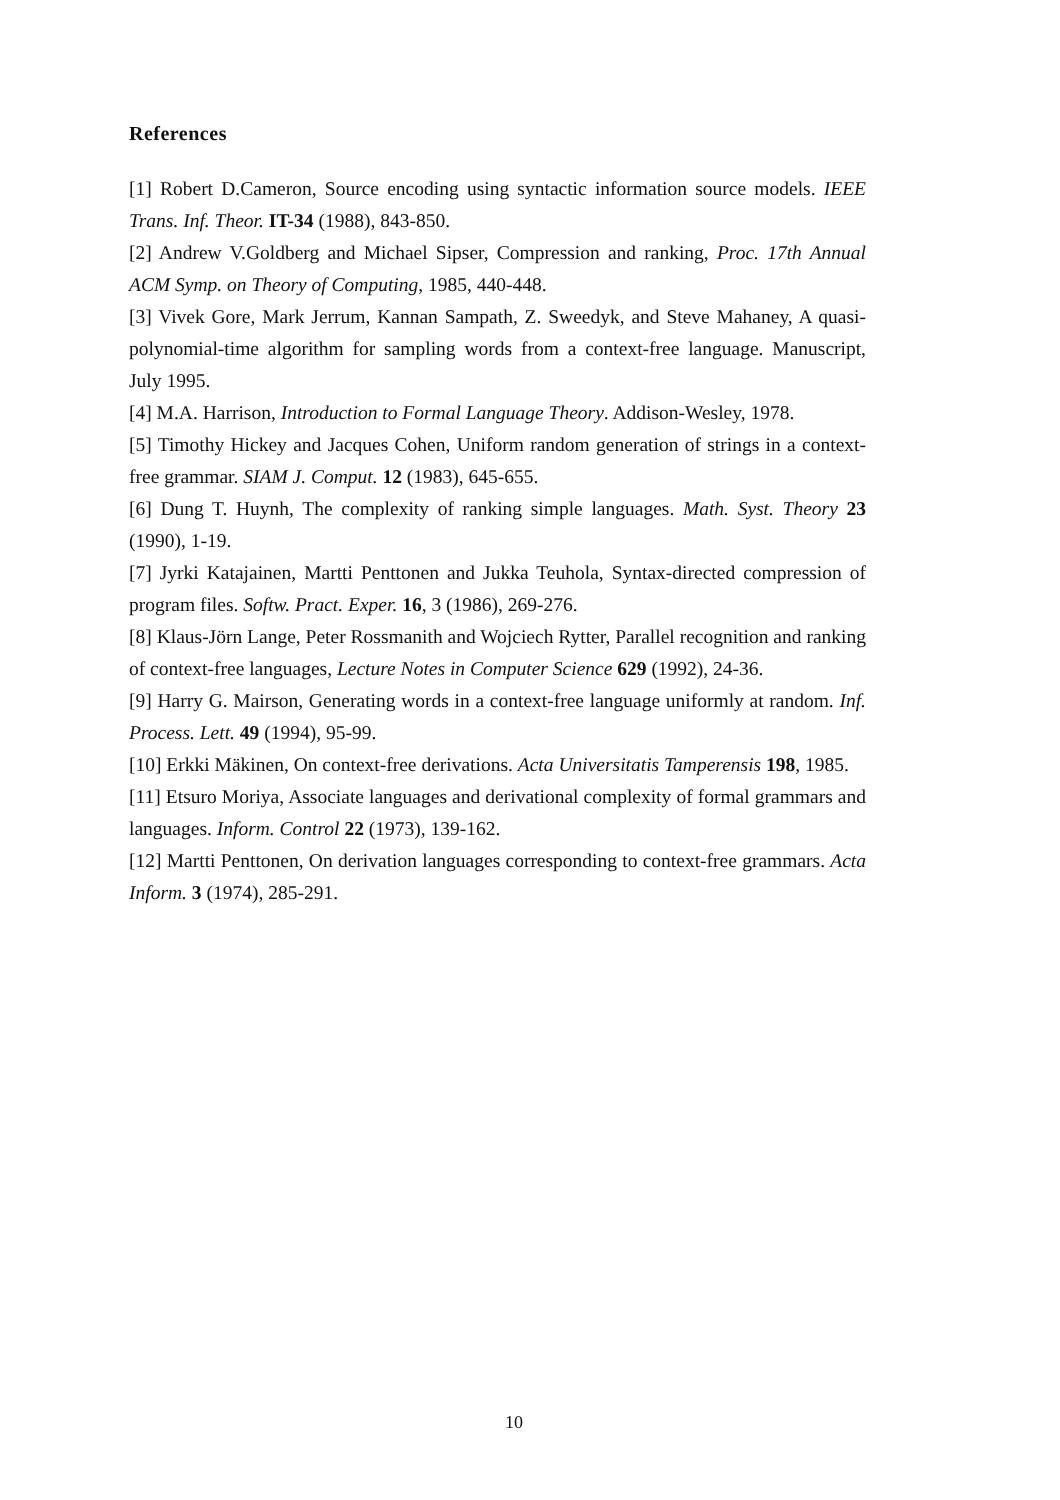References
[1] Robert D.Cameron, Source encoding using syntactic information source models. IEEE Trans. Inf. Theor. IT-34 (1988), 843-850.
[2] Andrew V.Goldberg and Michael Sipser, Compression and ranking, Proc. 17th Annual ACM Symp. on Theory of Computing, 1985, 440-448.
[3] Vivek Gore, Mark Jerrum, Kannan Sampath, Z. Sweedyk, and Steve Mahaney, A quasi-polynomial-time algorithm for sampling words from a context-free language. Manuscript, July 1995.
[4] M.A. Harrison, Introduction to Formal Language Theory. Addison-Wesley, 1978.
[5] Timothy Hickey and Jacques Cohen, Uniform random generation of strings in a context-free grammar. SIAM J. Comput. 12 (1983), 645-655.
[6] Dung T. Huynh, The complexity of ranking simple languages. Math. Syst. Theory 23 (1990), 1-19.
[7] Jyrki Katajainen, Martti Penttonen and Jukka Teuhola, Syntax-directed compression of program files. Softw. Pract. Exper. 16, 3 (1986), 269-276.
[8] Klaus-Jörn Lange, Peter Rossmanith and Wojciech Rytter, Parallel recognition and ranking of context-free languages, Lecture Notes in Computer Science 629 (1992), 24-36.
[9] Harry G. Mairson, Generating words in a context-free language uniformly at random. Inf. Process. Lett. 49 (1994), 95-99.
[10] Erkki Mäkinen, On context-free derivations. Acta Universitatis Tamperensis 198, 1985.
[11] Etsuro Moriya, Associate languages and derivational complexity of formal grammars and languages. Inform. Control 22 (1973), 139-162.
[12] Martti Penttonen, On derivation languages corresponding to context-free grammars. Acta Inform. 3 (1974), 285-291.
10